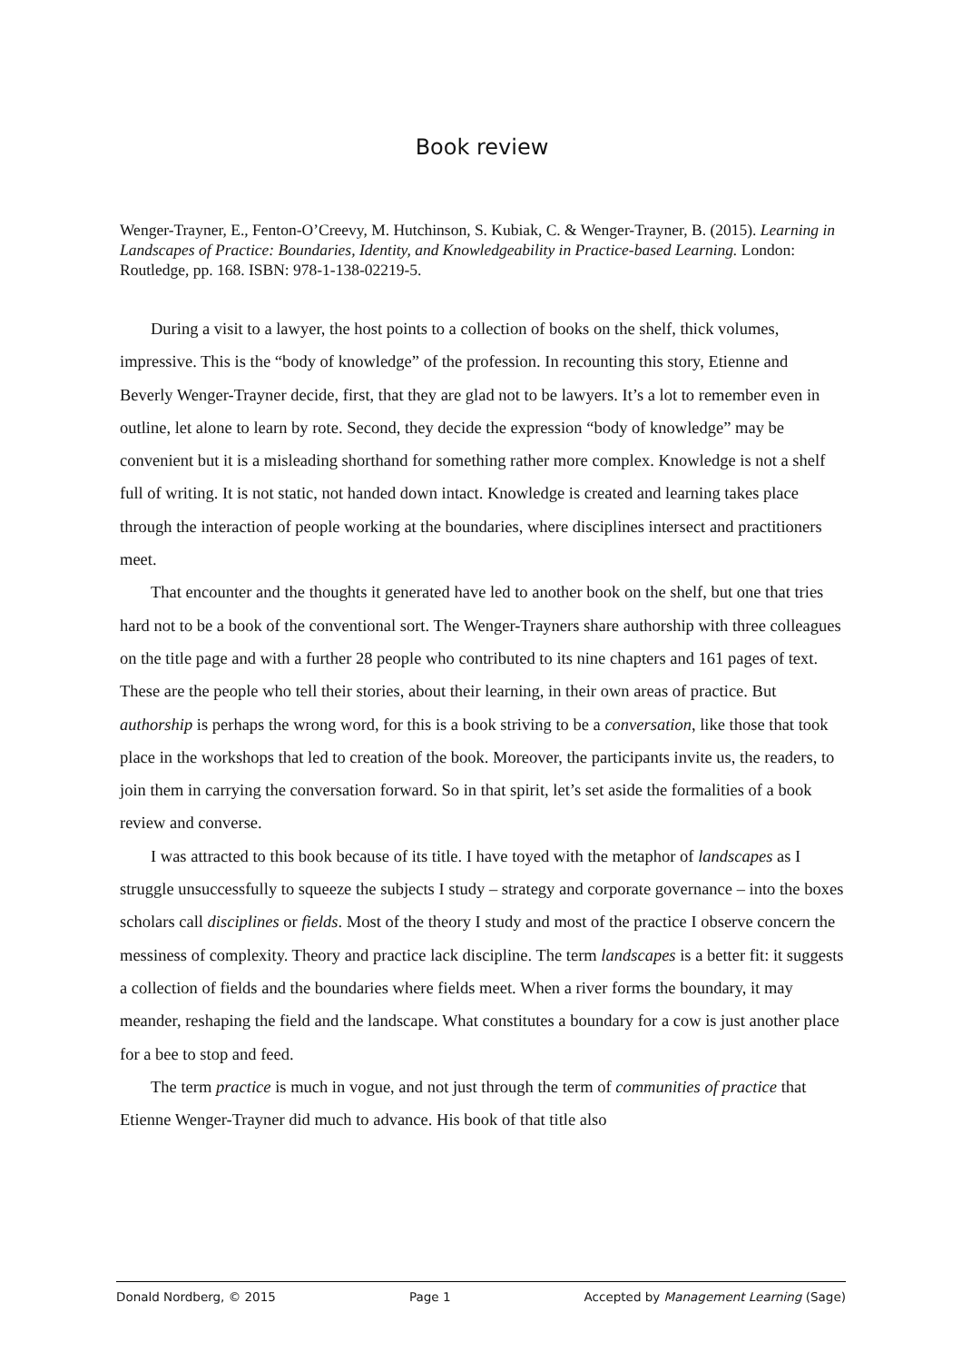Book review
Wenger-Trayner, E., Fenton-O’Creevy, M. Hutchinson, S. Kubiak, C. & Wenger-Trayner, B. (2015). Learning in Landscapes of Practice: Boundaries, Identity, and Knowledgeability in Practice-based Learning. London: Routledge, pp. 168. ISBN: 978-1-138-02219-5.
During a visit to a lawyer, the host points to a collection of books on the shelf, thick volumes, impressive. This is the “body of knowledge” of the profession. In recounting this story, Etienne and Beverly Wenger-Trayner decide, first, that they are glad not to be lawyers. It’s a lot to remember even in outline, let alone to learn by rote. Second, they decide the expression “body of knowledge” may be convenient but it is a misleading shorthand for something rather more complex. Knowledge is not a shelf full of writing. It is not static, not handed down intact. Knowledge is created and learning takes place through the interaction of people working at the boundaries, where disciplines intersect and practitioners meet.
That encounter and the thoughts it generated have led to another book on the shelf, but one that tries hard not to be a book of the conventional sort. The Wenger-Trayners share authorship with three colleagues on the title page and with a further 28 people who contributed to its nine chapters and 161 pages of text. These are the people who tell their stories, about their learning, in their own areas of practice. But authorship is perhaps the wrong word, for this is a book striving to be a conversation, like those that took place in the workshops that led to creation of the book. Moreover, the participants invite us, the readers, to join them in carrying the conversation forward. So in that spirit, let’s set aside the formalities of a book review and converse.
I was attracted to this book because of its title. I have toyed with the metaphor of landscapes as I struggle unsuccessfully to squeeze the subjects I study – strategy and corporate governance – into the boxes scholars call disciplines or fields. Most of the theory I study and most of the practice I observe concern the messiness of complexity. Theory and practice lack discipline. The term landscapes is a better fit: it suggests a collection of fields and the boundaries where fields meet. When a river forms the boundary, it may meander, reshaping the field and the landscape. What constitutes a boundary for a cow is just another place for a bee to stop and feed.
The term practice is much in vogue, and not just through the term of communities of practice that Etienne Wenger-Trayner did much to advance. His book of that title also
Donald Nordberg, © 2015 Page 1 Accepted by Management Learning (Sage)